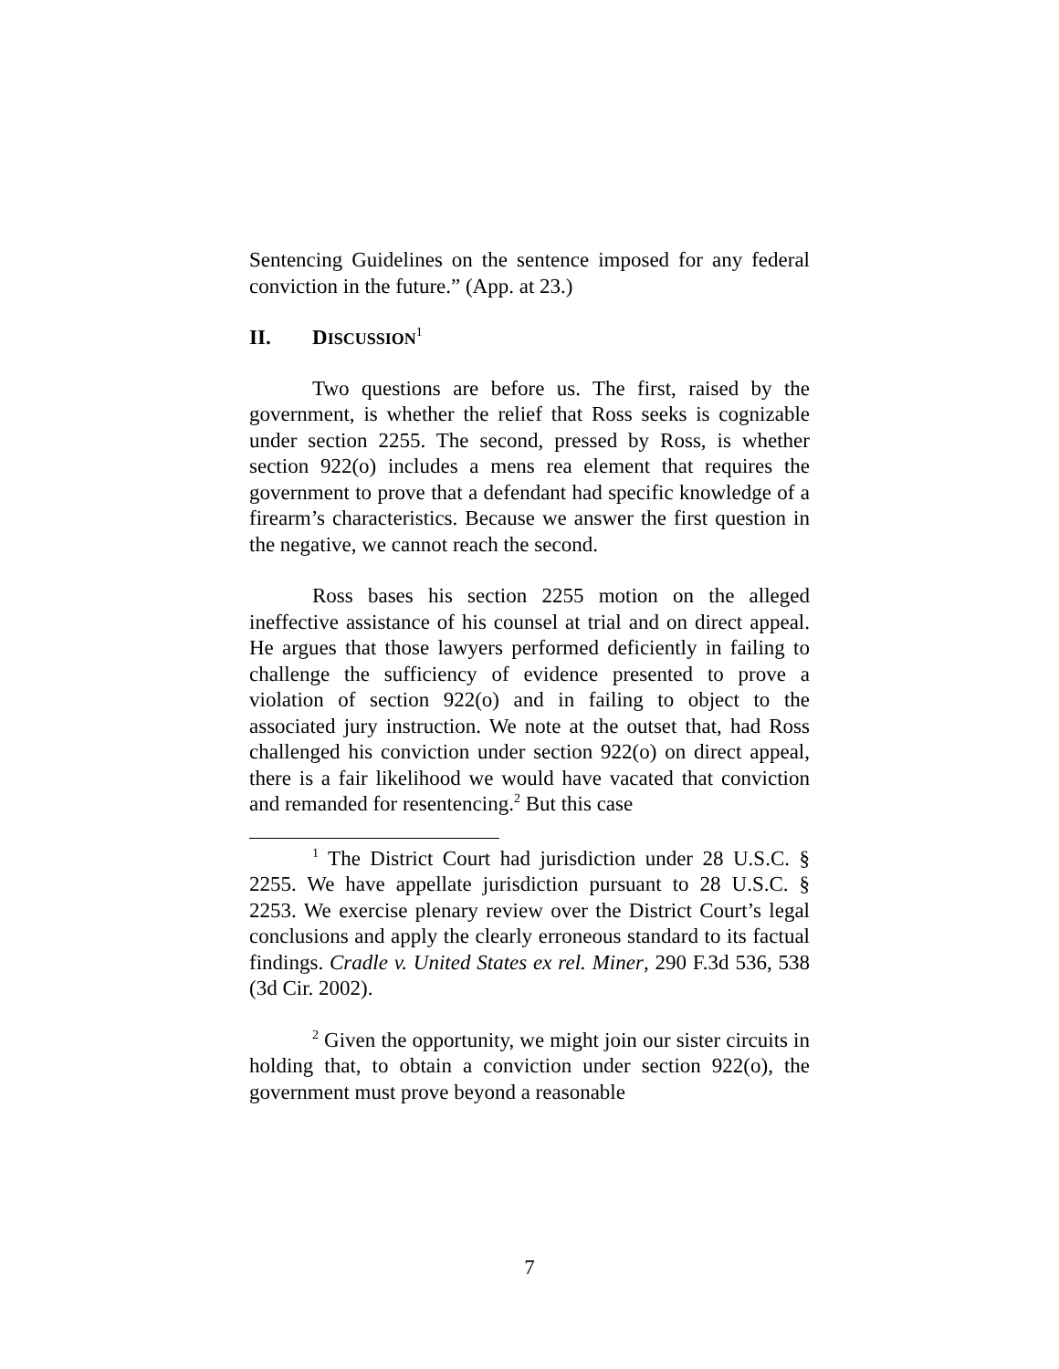Sentencing Guidelines on the sentence imposed for any federal conviction in the future.” (App. at 23.)
II. DISCUSSION<sup>1</sup>
Two questions are before us. The first, raised by the government, is whether the relief that Ross seeks is cognizable under section 2255. The second, pressed by Ross, is whether section 922(o) includes a mens rea element that requires the government to prove that a defendant had specific knowledge of a firearm’s characteristics. Because we answer the first question in the negative, we cannot reach the second.
Ross bases his section 2255 motion on the alleged ineffective assistance of his counsel at trial and on direct appeal. He argues that those lawyers performed deficiently in failing to challenge the sufficiency of evidence presented to prove a violation of section 922(o) and in failing to object to the associated jury instruction. We note at the outset that, had Ross challenged his conviction under section 922(o) on direct appeal, there is a fair likelihood we would have vacated that conviction and remanded for resentencing.<sup>2</sup> But this case
<sup>1</sup> The District Court had jurisdiction under 28 U.S.C. § 2255. We have appellate jurisdiction pursuant to 28 U.S.C. § 2253. We exercise plenary review over the District Court’s legal conclusions and apply the clearly erroneous standard to its factual findings. Cradle v. United States ex rel. Miner, 290 F.3d 536, 538 (3d Cir. 2002).
<sup>2</sup> Given the opportunity, we might join our sister circuits in holding that, to obtain a conviction under section 922(o), the government must prove beyond a reasonable
7